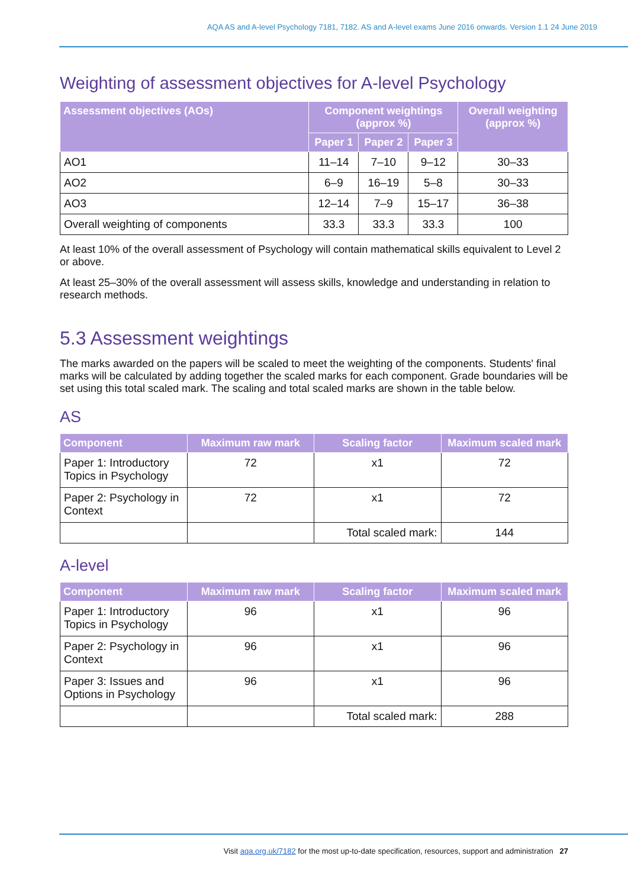AQA AS and A-level Psychology 7181, 7182. AS and A-level exams June 2016 onwards. Version 1.1 24 June 2019
Weighting of assessment objectives for A-level Psychology
| Assessment objectives (AOs) | Component weightings (approx %) | | | Overall weighting (approx %) |
| --- | --- | --- | --- | --- |
| | Paper 1 | Paper 2 | Paper 3 | |
| AO1 | 11–14 | 7–10 | 9–12 | 30–33 |
| AO2 | 6–9 | 16–19 | 5–8 | 30–33 |
| AO3 | 12–14 | 7–9 | 15–17 | 36–38 |
| Overall weighting of components | 33.3 | 33.3 | 33.3 | 100 |
At least 10% of the overall assessment of Psychology will contain mathematical skills equivalent to Level 2 or above.
At least 25–30% of the overall assessment will assess skills, knowledge and understanding in relation to research methods.
5.3 Assessment weightings
The marks awarded on the papers will be scaled to meet the weighting of the components. Students' final marks will be calculated by adding together the scaled marks for each component. Grade boundaries will be set using this total scaled mark. The scaling and total scaled marks are shown in the table below.
AS
| Component | Maximum raw mark | Scaling factor | Maximum scaled mark |
| --- | --- | --- | --- |
| Paper 1: Introductory Topics in Psychology | 72 | x1 | 72 |
| Paper 2: Psychology in Context | 72 | x1 | 72 |
| | | Total scaled mark: | 144 |
A-level
| Component | Maximum raw mark | Scaling factor | Maximum scaled mark |
| --- | --- | --- | --- |
| Paper 1: Introductory Topics in Psychology | 96 | x1 | 96 |
| Paper 2: Psychology in Context | 96 | x1 | 96 |
| Paper 3: Issues and Options in Psychology | 96 | x1 | 96 |
| | | Total scaled mark: | 288 |
Visit aqa.org.uk/7182 for the most up-to-date specification, resources, support and administration 27